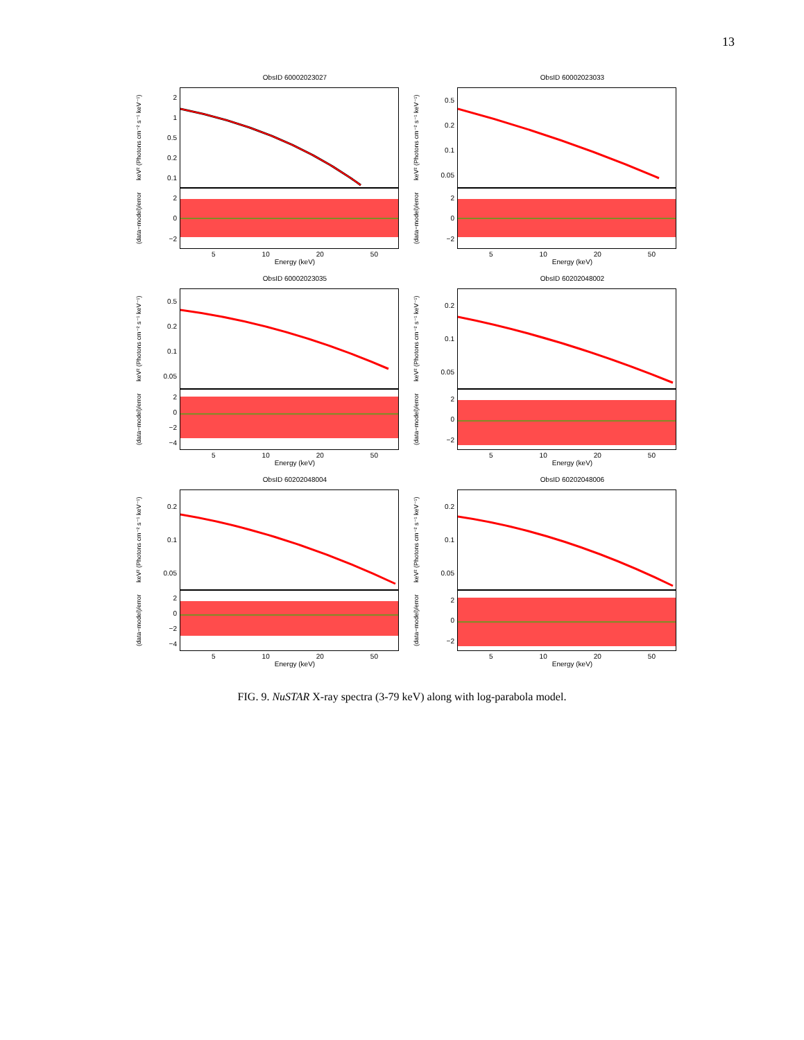13
ObsID 60002023027
keV² (Photons cm⁻² s⁻¹ keV⁻¹)
2
1
0.5
0.2
0.1
(data−model)/error
2
0
−2
5 10 20 50
Energy (keV)
ObsID 60002023033
keV² (Photons cm⁻² s⁻¹ keV⁻¹)
0.5
0.2
0.1
0.05
(data−model)/error
2
0
−2
5 10 20 50
Energy (keV)
ObsID 60002023035
keV² (Photons cm⁻² s⁻¹ keV⁻¹)
0.5
0.2
0.1
0.05
(data−model)/error
2
0
−2
−4
5 10 20 50
Energy (keV)
ObsID 60202048002
keV² (Photons cm⁻² s⁻¹ keV⁻¹)
0.2
0.1
0.05
(data−model)/error
2
0
−2
5 10 20 50
Energy (keV)
ObsID 60202048004
keV² (Photons cm⁻² s⁻¹ keV⁻¹)
0.2
0.1
0.05
(data−model)/error
2
0
−2
−4
5 10 20 50
Energy (keV)
ObsID 60202048006
keV² (Photons cm⁻² s⁻¹ keV⁻¹)
0.2
0.1
0.05
(data−model)/error
2
0
−2
5 10 20 50
Energy (keV)
FIG. 9. NuSTAR X-ray spectra (3-79 keV) along with log-parabola model.